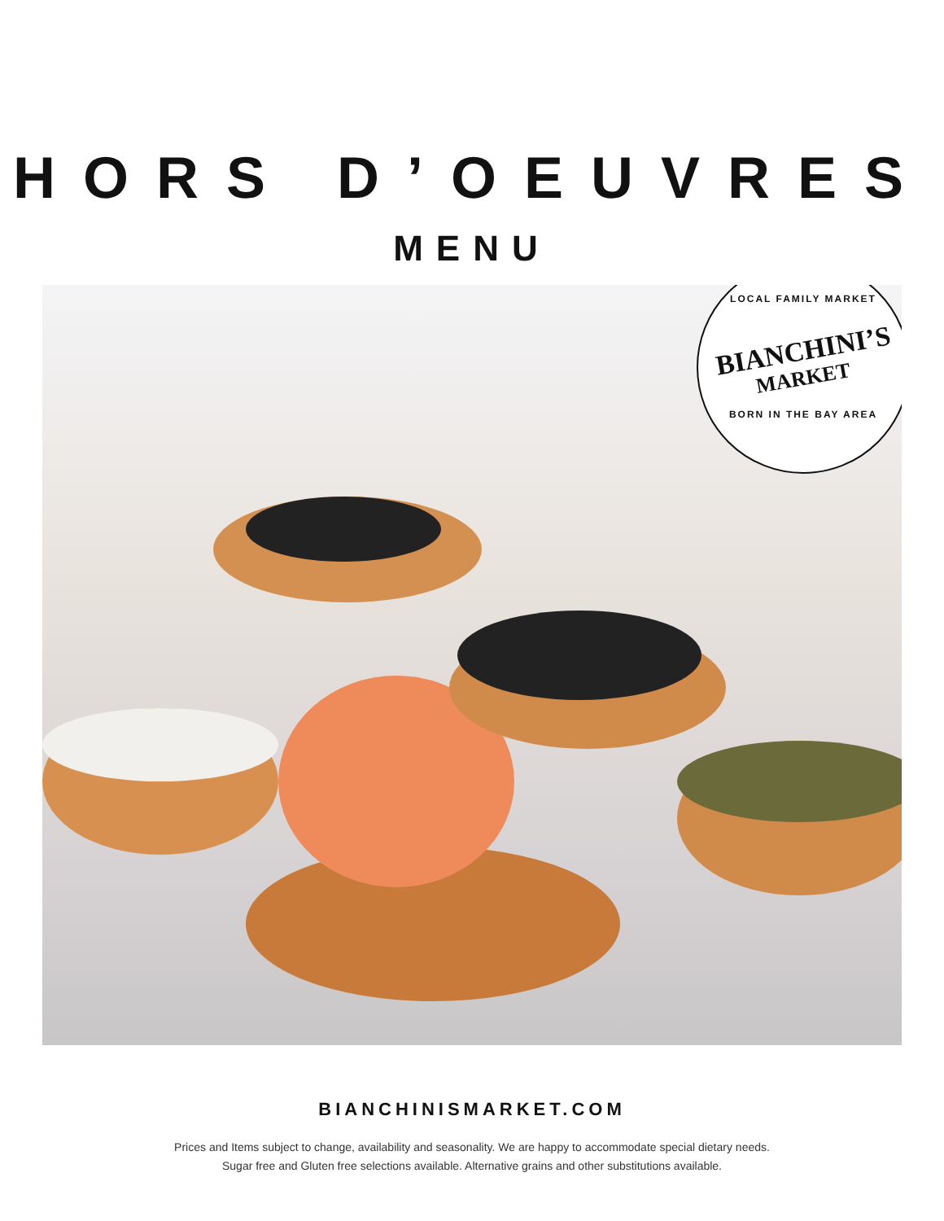HORS D’OEUVRES
MENU
LOCAL FAMILY MARKET
BIANCHINI’S
MARKET
BORN IN THE BAY AREA
BIANCHINISMARKET.COM
Prices and Items subject to change, availability and seasonality. We are happy to accommodate special dietary needs.
Sugar free and Gluten free selections available. Alternative grains and other substitutions available.